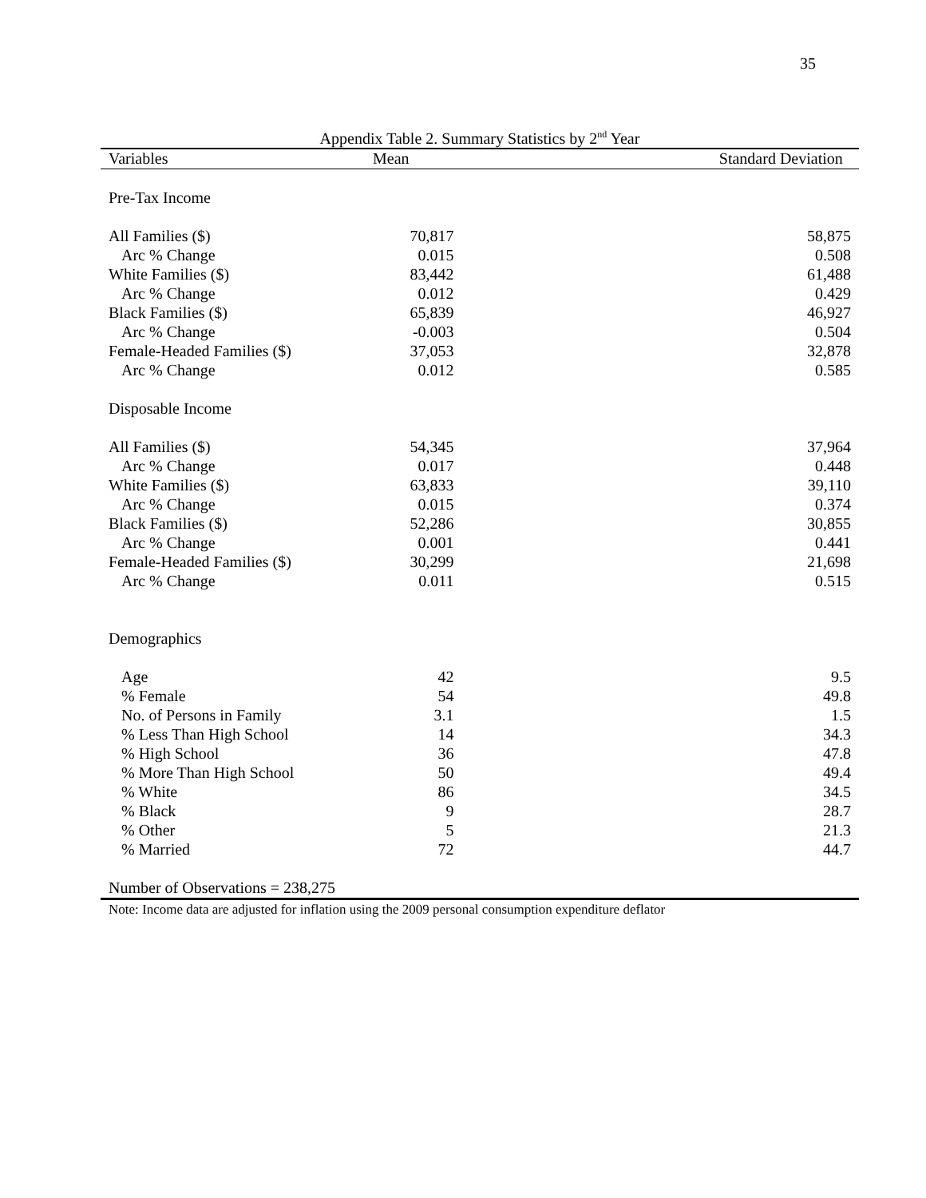35
Appendix Table 2. Summary Statistics by 2<sup>nd</sup> Year
| Variables | Mean | Standard Deviation |
| --- | --- | --- |
| Pre-Tax Income | | |
| All Families ($) | 70,817 | 58,875 |
| Arc % Change | 0.015 | 0.508 |
| White Families ($) | 83,442 | 61,488 |
| Arc % Change | 0.012 | 0.429 |
| Black Families ($) | 65,839 | 46,927 |
| Arc % Change | -0.003 | 0.504 |
| Female-Headed Families ($) | 37,053 | 32,878 |
| Arc % Change | 0.012 | 0.585 |
| Disposable Income | | |
| All Families ($) | 54,345 | 37,964 |
| Arc % Change | 0.017 | 0.448 |
| White Families ($) | 63,833 | 39,110 |
| Arc % Change | 0.015 | 0.374 |
| Black Families ($) | 52,286 | 30,855 |
| Arc % Change | 0.001 | 0.441 |
| Female-Headed Families ($) | 30,299 | 21,698 |
| Arc % Change | 0.011 | 0.515 |
| Demographics | | |
| Age | 42 | 9.5 |
| % Female | 54 | 49.8 |
| No. of Persons in Family | 3.1 | 1.5 |
| % Less Than High School | 14 | 34.3 |
| % High School | 36 | 47.8 |
| % More Than High School | 50 | 49.4 |
| % White | 86 | 34.5 |
| % Black | 9 | 28.7 |
| % Other | 5 | 21.3 |
| % Married | 72 | 44.7 |
| Number of Observations = 238,275 | | |
Note: Income data are adjusted for inflation using the 2009 personal consumption expenditure deflator